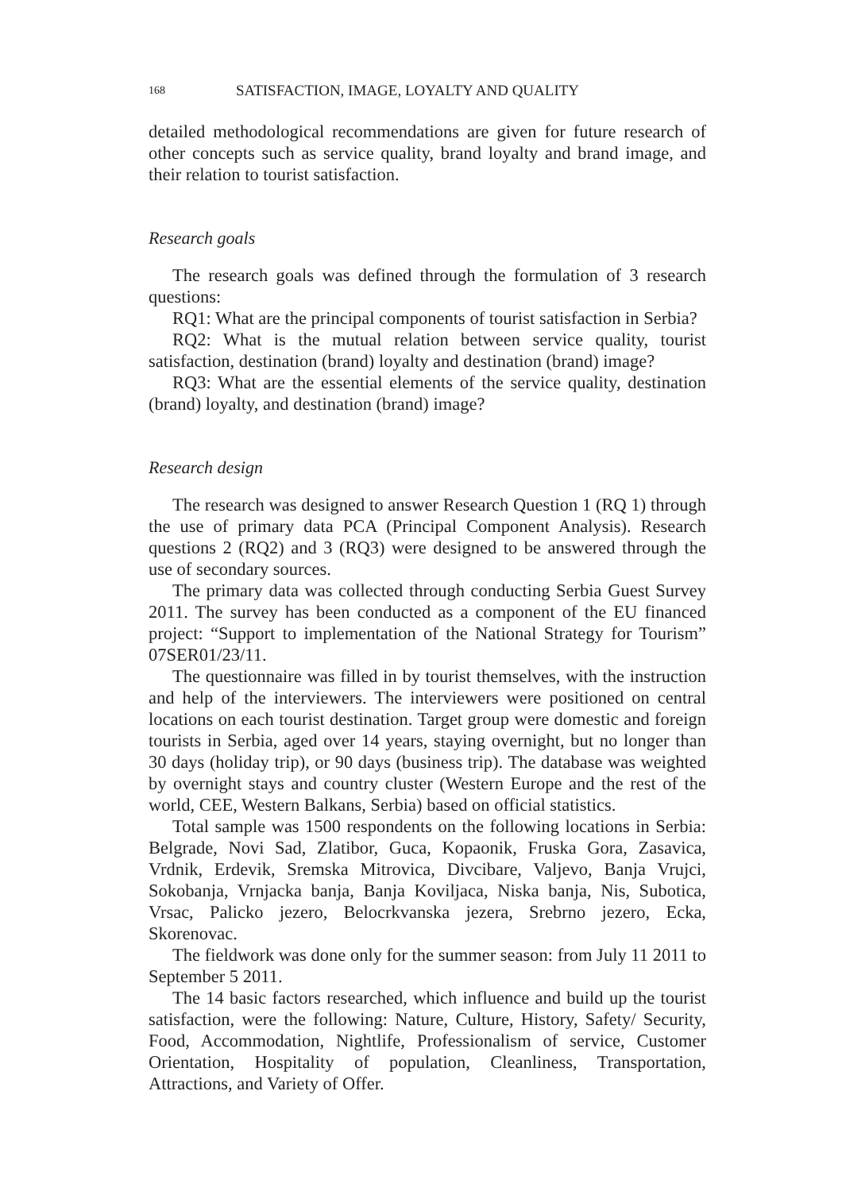168 SATISFACTION, IMAGE, LOYALTY AND QUALITY
detailed methodological recommendations are given for future research of other concepts such as service quality, brand loyalty and brand image, and their relation to tourist satisfaction.
Research goals
The research goals was defined through the formulation of 3 research questions:
RQ1: What are the principal components of tourist satisfaction in Serbia?
RQ2: What is the mutual relation between service quality, tourist satisfaction, destination (brand) loyalty and destination (brand) image?
RQ3: What are the essential elements of the service quality, destination (brand) loyalty, and destination (brand) image?
Research design
The research was designed to answer Research Question 1 (RQ 1) through the use of primary data PCA (Principal Component Analysis). Research questions 2 (RQ2) and 3 (RQ3) were designed to be answered through the use of secondary sources.
The primary data was collected through conducting Serbia Guest Survey 2011. The survey has been conducted as a component of the EU financed project: “Support to implementation of the National Strategy for Tourism” 07SER01/23/11.
The questionnaire was filled in by tourist themselves, with the instruction and help of the interviewers. The interviewers were positioned on central locations on each tourist destination. Target group were domestic and foreign tourists in Serbia, aged over 14 years, staying overnight, but no longer than 30 days (holiday trip), or 90 days (business trip). The database was weighted by overnight stays and country cluster (Western Europe and the rest of the world, CEE, Western Balkans, Serbia) based on official statistics.
Total sample was 1500 respondents on the following locations in Serbia: Belgrade, Novi Sad, Zlatibor, Guca, Kopaonik, Fruska Gora, Zasavica, Vrdnik, Erdevik, Sremska Mitrovica, Divcibare, Valjevo, Banja Vrujci, Sokobanja, Vrnjacka banja, Banja Koviljaca, Niska banja, Nis, Subotica, Vrsac, Palicko jezero, Belocrkvanska jezera, Srebrno jezero, Ecka, Skorenovac.
The fieldwork was done only for the summer season: from July 11 2011 to September 5 2011.
The 14 basic factors researched, which influence and build up the tourist satisfaction, were the following: Nature, Culture, History, Safety/ Security, Food, Accommodation, Nightlife, Professionalism of service, Customer Orientation, Hospitality of population, Cleanliness, Transportation, Attractions, and Variety of Offer.